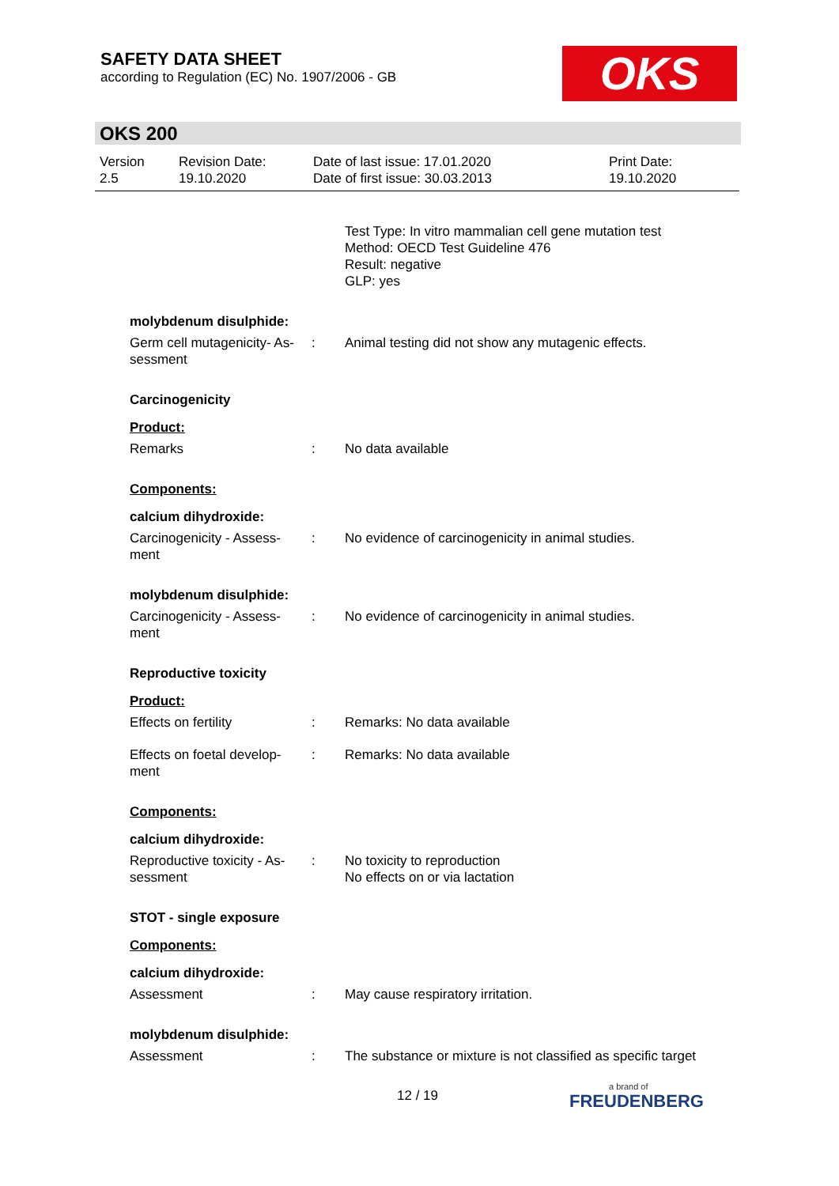SAFETY DATA SHEET
according to Regulation (EC) No. 1907/2006 - GB
OKS
OKS 200
Version
2.5
Revision Date:
19.10.2020
Date of last issue: 17.01.2020
Date of first issue: 30.03.2013
Print Date:
19.10.2020
Test Type: In vitro mammalian cell gene mutation test
Method: OECD Test Guideline 476
Result: negative
GLP: yes
molybdenum disulphide:
Germ cell mutagenicity- As-
sessment
: Animal testing did not show any mutagenic effects.
Carcinogenicity
Product:
Remarks : No data available
Components:
calcium dihydroxide:
Carcinogenicity - Assess-
ment
: No evidence of carcinogenicity in animal studies.
molybdenum disulphide:
Carcinogenicity - Assess-
ment
: No evidence of carcinogenicity in animal studies.
Reproductive toxicity
Product:
Effects on fertility : Remarks: No data available
Effects on foetal develop-
ment
: Remarks: No data available
Components:
calcium dihydroxide:
Reproductive toxicity - As-
sessment
: No toxicity to reproduction
No effects on or via lactation
STOT - single exposure
Components:
calcium dihydroxide:
Assessment : May cause respiratory irritation.
molybdenum disulphide:
Assessment : The substance or mixture is not classified as specific target
12 / 19 a brand of
FREUDENBERG